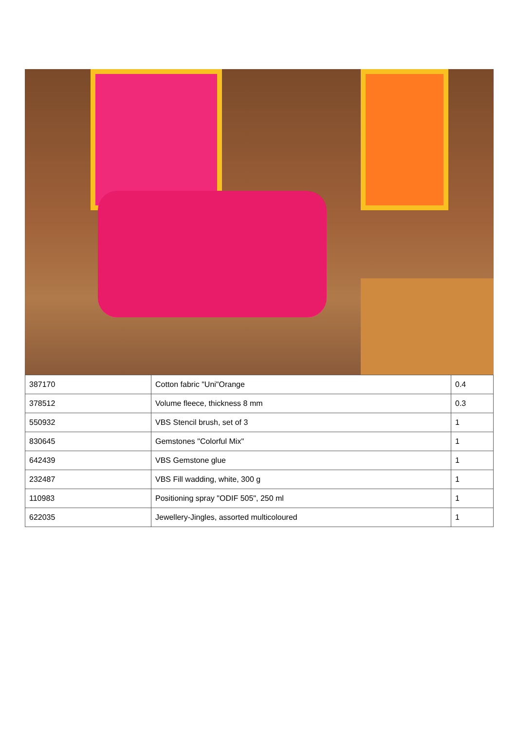| 387170 | Cotton fabric "Uni"Orange | 0.4 |
| 378512 | Volume fleece, thickness 8 mm | 0.3 |
| 550932 | VBS Stencil brush, set of 3 | 1 |
| 830645 | Gemstones "Colorful Mix" | 1 |
| 642439 | VBS Gemstone glue | 1 |
| 232487 | VBS Fill wadding, white, 300 g | 1 |
| 110983 | Positioning spray "ODIF 505", 250 ml | 1 |
| 622035 | Jewellery-Jingles, assorted multicoloured | 1 |